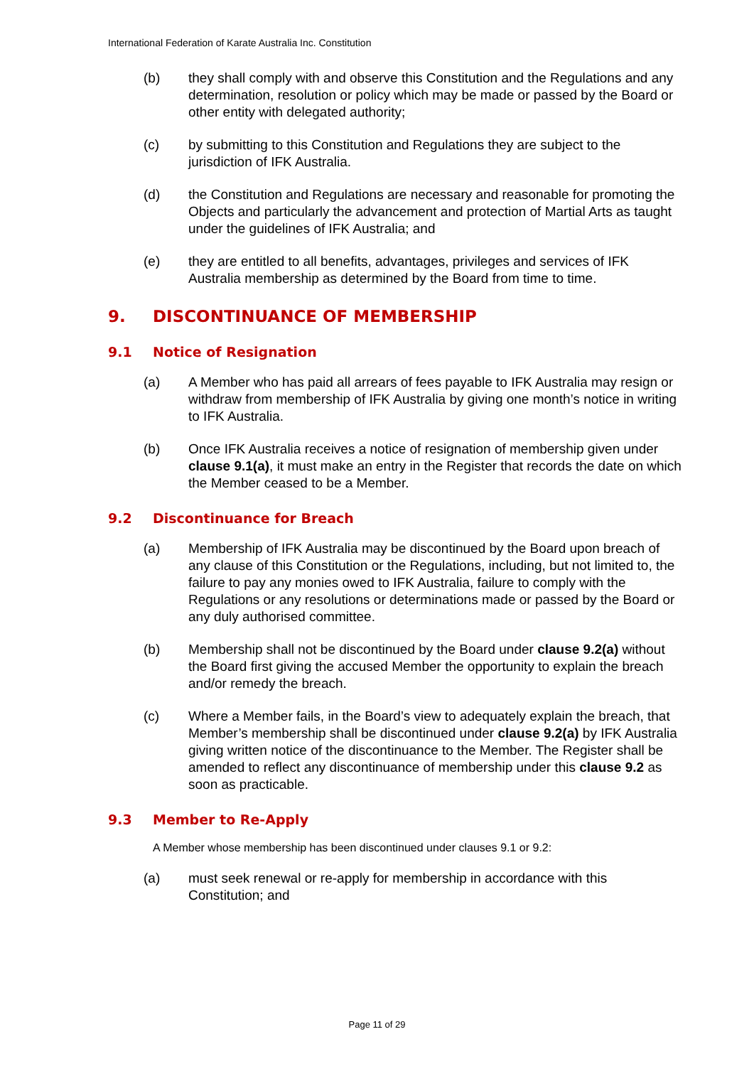International Federation of Karate Australia Inc. Constitution
(b) they shall comply with and observe this Constitution and the Regulations and any determination, resolution or policy which may be made or passed by the Board or other entity with delegated authority;
(c) by submitting to this Constitution and Regulations they are subject to the jurisdiction of IFK Australia.
(d) the Constitution and Regulations are necessary and reasonable for promoting the Objects and particularly the advancement and protection of Martial Arts as taught under the guidelines of IFK Australia; and
(e) they are entitled to all benefits, advantages, privileges and services of IFK Australia membership as determined by the Board from time to time.
9. DISCONTINUANCE OF MEMBERSHIP
9.1 Notice of Resignation
(a) A Member who has paid all arrears of fees payable to IFK Australia may resign or withdraw from membership of IFK Australia by giving one month’s notice in writing to IFK Australia.
(b) Once IFK Australia receives a notice of resignation of membership given under clause 9.1(a), it must make an entry in the Register that records the date on which the Member ceased to be a Member.
9.2 Discontinuance for Breach
(a) Membership of IFK Australia may be discontinued by the Board upon breach of any clause of this Constitution or the Regulations, including, but not limited to, the failure to pay any monies owed to IFK Australia, failure to comply with the Regulations or any resolutions or determinations made or passed by the Board or any duly authorised committee.
(b) Membership shall not be discontinued by the Board under clause 9.2(a) without the Board first giving the accused Member the opportunity to explain the breach and/or remedy the breach.
(c) Where a Member fails, in the Board’s view to adequately explain the breach, that Member’s membership shall be discontinued under clause 9.2(a) by IFK Australia giving written notice of the discontinuance to the Member. The Register shall be amended to reflect any discontinuance of membership under this clause 9.2 as soon as practicable.
9.3 Member to Re-Apply
A Member whose membership has been discontinued under clauses 9.1 or 9.2:
(a) must seek renewal or re-apply for membership in accordance with this Constitution; and
Page 11 of 29